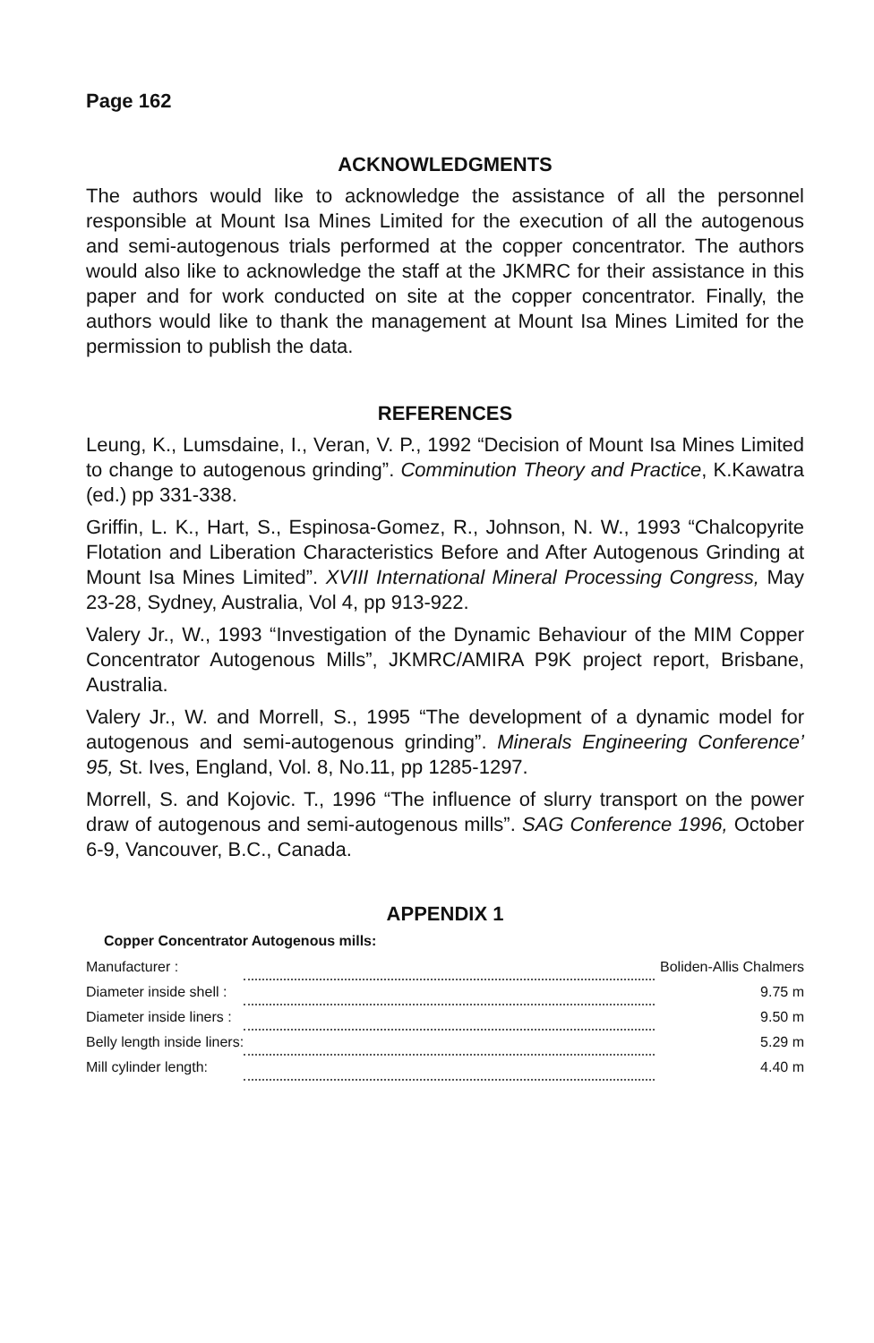Page 162
ACKNOWLEDGMENTS
The authors would like to acknowledge the assistance of all the personnel responsible at Mount Isa Mines Limited for the execution of all the autogenous and semi-autogenous trials performed at the copper concentrator. The authors would also like to acknowledge the staff at the JKMRC for their assistance in this paper and for work conducted on site at the copper concentrator. Finally, the authors would like to thank the management at Mount Isa Mines Limited for the permission to publish the data.
REFERENCES
Leung, K., Lumsdaine, I., Veran, V. P., 1992 “Decision of Mount Isa Mines Limited to change to autogenous grinding”. Comminution Theory and Practice, K.Kawatra (ed.) pp 331-338.
Griffin, L. K., Hart, S., Espinosa-Gomez, R., Johnson, N. W., 1993 “Chalcopyrite Flotation and Liberation Characteristics Before and After Autogenous Grinding at Mount Isa Mines Limited”. XVIII International Mineral Processing Congress, May 23-28, Sydney, Australia, Vol 4, pp 913-922.
Valery Jr., W., 1993 “Investigation of the Dynamic Behaviour of the MIM Copper Concentrator Autogenous Mills”, JKMRC/AMIRA P9K project report, Brisbane, Australia.
Valery Jr., W. and Morrell, S., 1995 “The development of a dynamic model for autogenous and semi-autogenous grinding”. Minerals Engineering Conference’ 95, St. Ives, England, Vol. 8, No.11, pp 1285-1297.
Morrell, S. and Kojovic. T., 1996 “The influence of slurry transport on the power draw of autogenous and semi-autogenous mills”. SAG Conference 1996, October 6-9, Vancouver, B.C., Canada.
APPENDIX 1
Copper Concentrator Autogenous mills:
| Manufacturer : | | Boliden-Allis Chalmers |
| Diameter inside shell : | | 9.75 m |
| Diameter inside liners : | | 9.50 m |
| Belly length inside liners: | | 5.29 m |
| Mill cylinder length: | | 4.40 m |